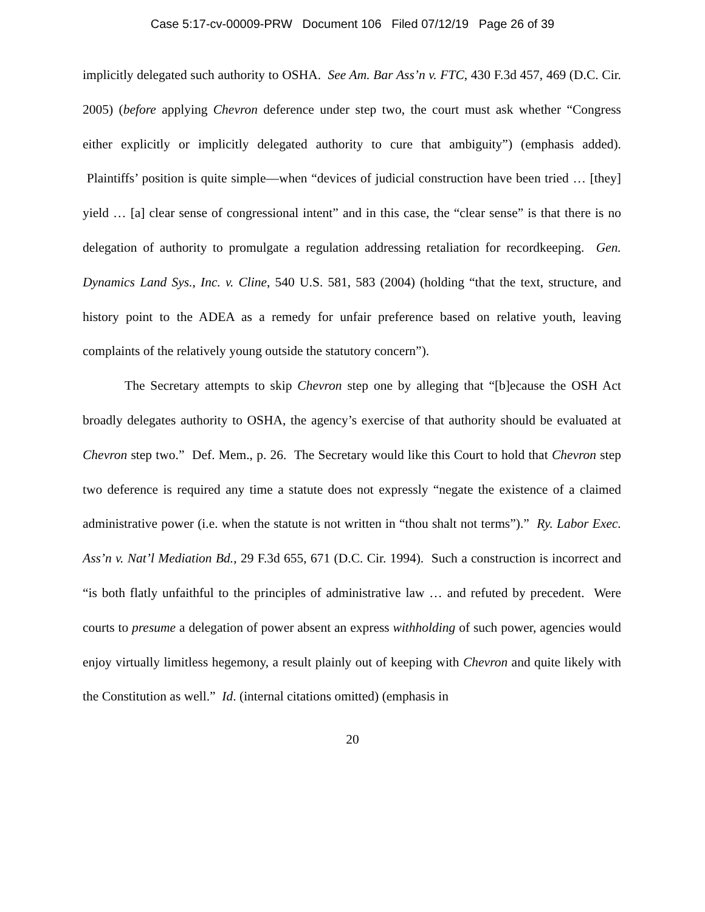Case 5:17-cv-00009-PRW Document 106 Filed 07/12/19 Page 26 of 39
implicitly delegated such authority to OSHA. See Am. Bar Ass’n v. FTC, 430 F.3d 457, 469 (D.C. Cir. 2005) (before applying Chevron deference under step two, the court must ask whether “Congress either explicitly or implicitly delegated authority to cure that ambiguity”) (emphasis added). Plaintiffs’ position is quite simple—when “devices of judicial construction have been tried … [they] yield … [a] clear sense of congressional intent” and in this case, the “clear sense” is that there is no delegation of authority to promulgate a regulation addressing retaliation for recordkeeping. Gen. Dynamics Land Sys., Inc. v. Cline, 540 U.S. 581, 583 (2004) (holding “that the text, structure, and history point to the ADEA as a remedy for unfair preference based on relative youth, leaving complaints of the relatively young outside the statutory concern”).
The Secretary attempts to skip Chevron step one by alleging that “[b]ecause the OSH Act broadly delegates authority to OSHA, the agency’s exercise of that authority should be evaluated at Chevron step two.” Def. Mem., p. 26. The Secretary would like this Court to hold that Chevron step two deference is required any time a statute does not expressly “negate the existence of a claimed administrative power (i.e. when the statute is not written in “thou shalt not terms”).” Ry. Labor Exec. Ass’n v. Nat’l Mediation Bd., 29 F.3d 655, 671 (D.C. Cir. 1994). Such a construction is incorrect and “is both flatly unfaithful to the principles of administrative law … and refuted by precedent. Were courts to presume a delegation of power absent an express withholding of such power, agencies would enjoy virtually limitless hegemony, a result plainly out of keeping with Chevron and quite likely with the Constitution as well.” Id. (internal citations omitted) (emphasis in
20